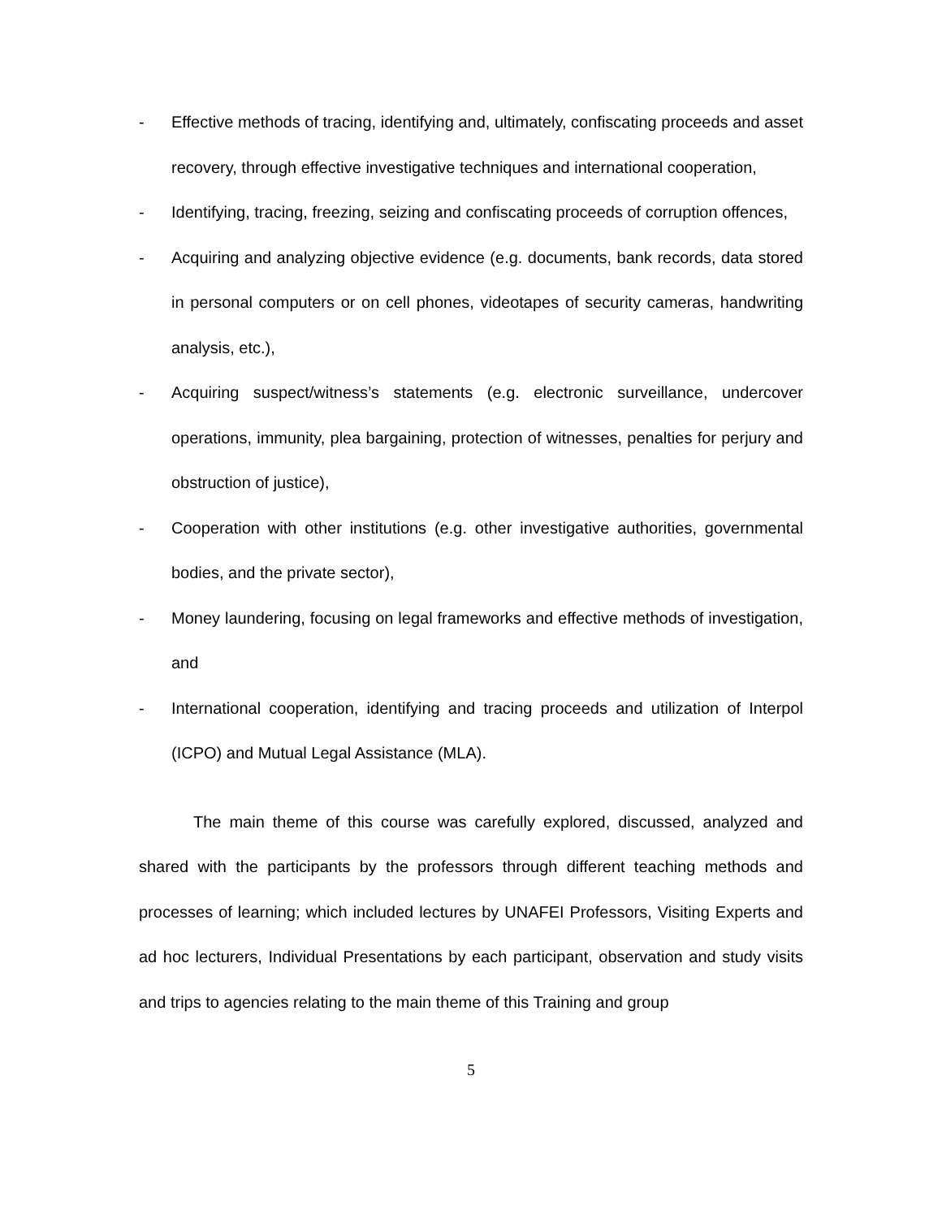- Effective methods of tracing, identifying and, ultimately, confiscating proceeds and asset recovery, through effective investigative techniques and international cooperation,
- Identifying, tracing, freezing, seizing and confiscating proceeds of corruption offences,
- Acquiring and analyzing objective evidence (e.g. documents, bank records, data stored in personal computers or on cell phones, videotapes of security cameras, handwriting analysis, etc.),
- Acquiring suspect/witness’s statements (e.g. electronic surveillance, undercover operations, immunity, plea bargaining, protection of witnesses, penalties for perjury and obstruction of justice),
- Cooperation with other institutions (e.g. other investigative authorities, governmental bodies, and the private sector),
- Money laundering, focusing on legal frameworks and effective methods of investigation, and
- International cooperation, identifying and tracing proceeds and utilization of Interpol (ICPO) and Mutual Legal Assistance (MLA).
The main theme of this course was carefully explored, discussed, analyzed and shared with the participants by the professors through different teaching methods and processes of learning; which included lectures by UNAFEI Professors, Visiting Experts and ad hoc lecturers, Individual Presentations by each participant, observation and study visits and trips to agencies relating to the main theme of this Training and group
5